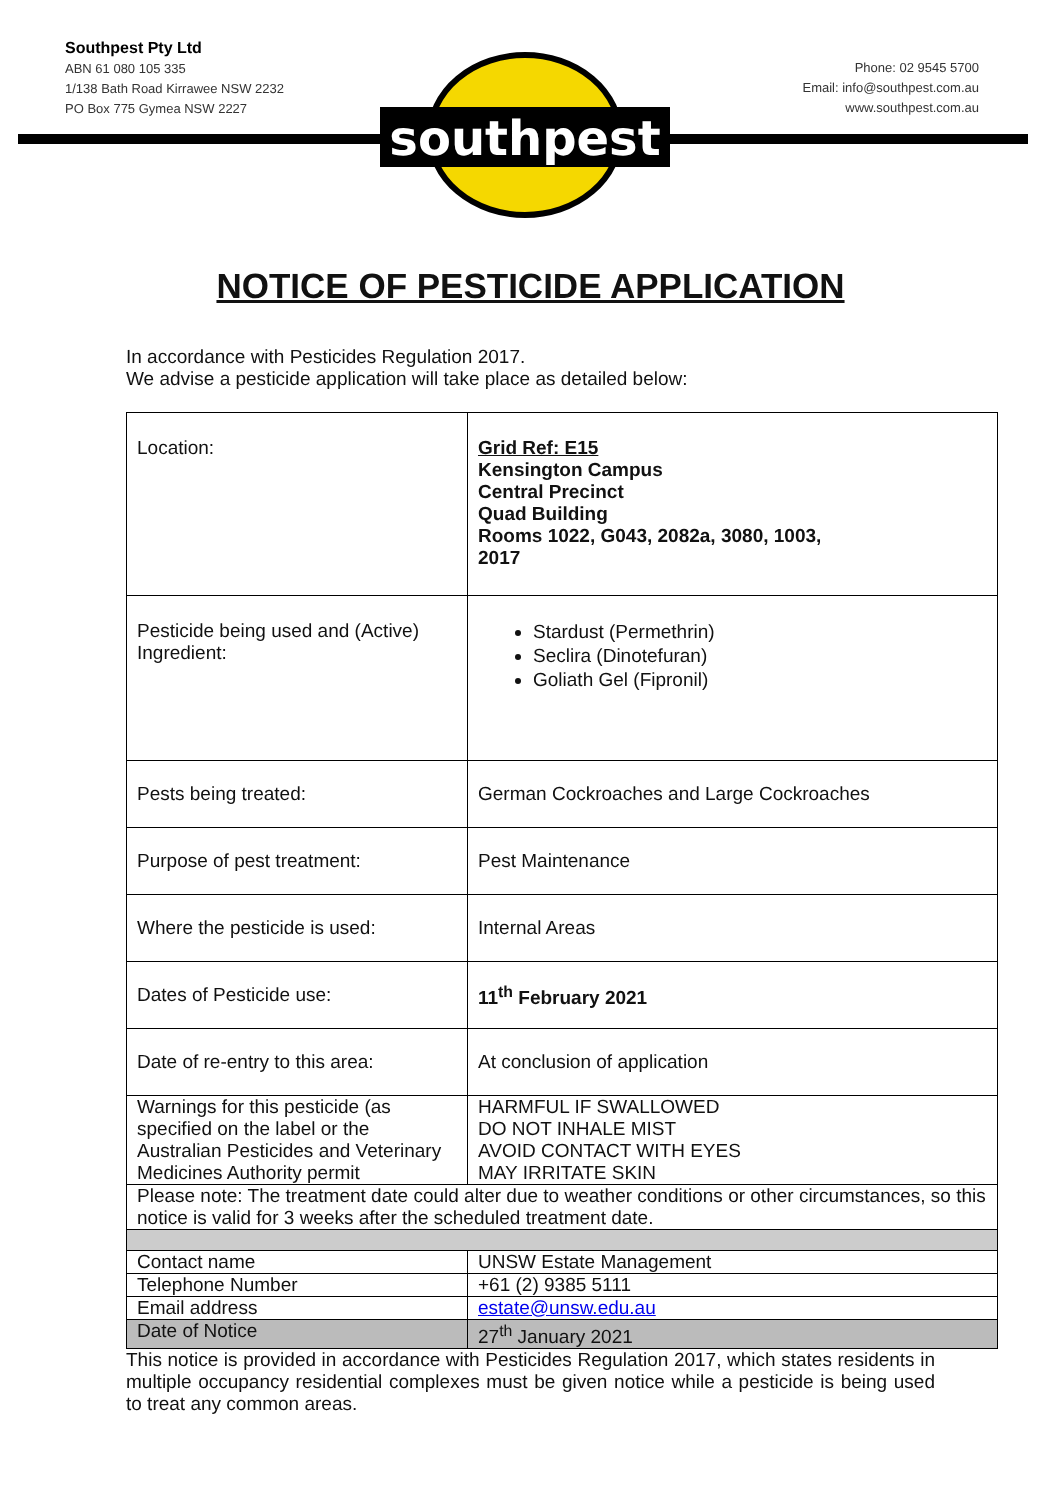southpest
Southpest Pty Ltd
ABN 61 080 105 335
1/138 Bath Road Kirrawee NSW 2232
PO Box 775 Gymea NSW 2227
Phone: 02 9545 5700
Email: info@southpest.com.au
www.southpest.com.au
NOTICE OF PESTICIDE APPLICATION
In accordance with Pesticides Regulation 2017.
We advise a pesticide application will take place as detailed below:
| Location: | Grid Ref: E15 Kensington Campus Central Precinct Quad Building Rooms 1022, G043, 2082a, 3080, 1003, 2017 |
| Pesticide being used and (Active) Ingredient: | Stardust (Permethrin) Seclira (Dinotefuran) Goliath Gel (Fipronil) |
| Pests being treated: | German Cockroaches and Large Cockroaches |
| Purpose of pest treatment: | Pest Maintenance |
| Where the pesticide is used: | Internal Areas |
| Dates of Pesticide use: | 11<sup>th</sup> February 2021 |
| Date of re-entry to this area: | At conclusion of application |
| Warnings for this pesticide (as specified on the label or the Australian Pesticides and Veterinary Medicines Authority permit | HARMFUL IF SWALLOWED DO NOT INHALE MIST AVOID CONTACT WITH EYES MAY IRRITATE SKIN |
| Please note: The treatment date could alter due to weather conditions or other circumstances, so this notice is valid for 3 weeks after the scheduled treatment date. | |
| Contact name | UNSW Estate Management |
| Telephone Number | +61 (2) 9385 5111 |
| Email address | estate@unsw.edu.au |
| Date of Notice | 27<sup>th</sup> January 2021 |
This notice is provided in accordance with Pesticides Regulation 2017, which states residents in multiple occupancy residential complexes must be given notice while a pesticide is being used to treat any common areas.